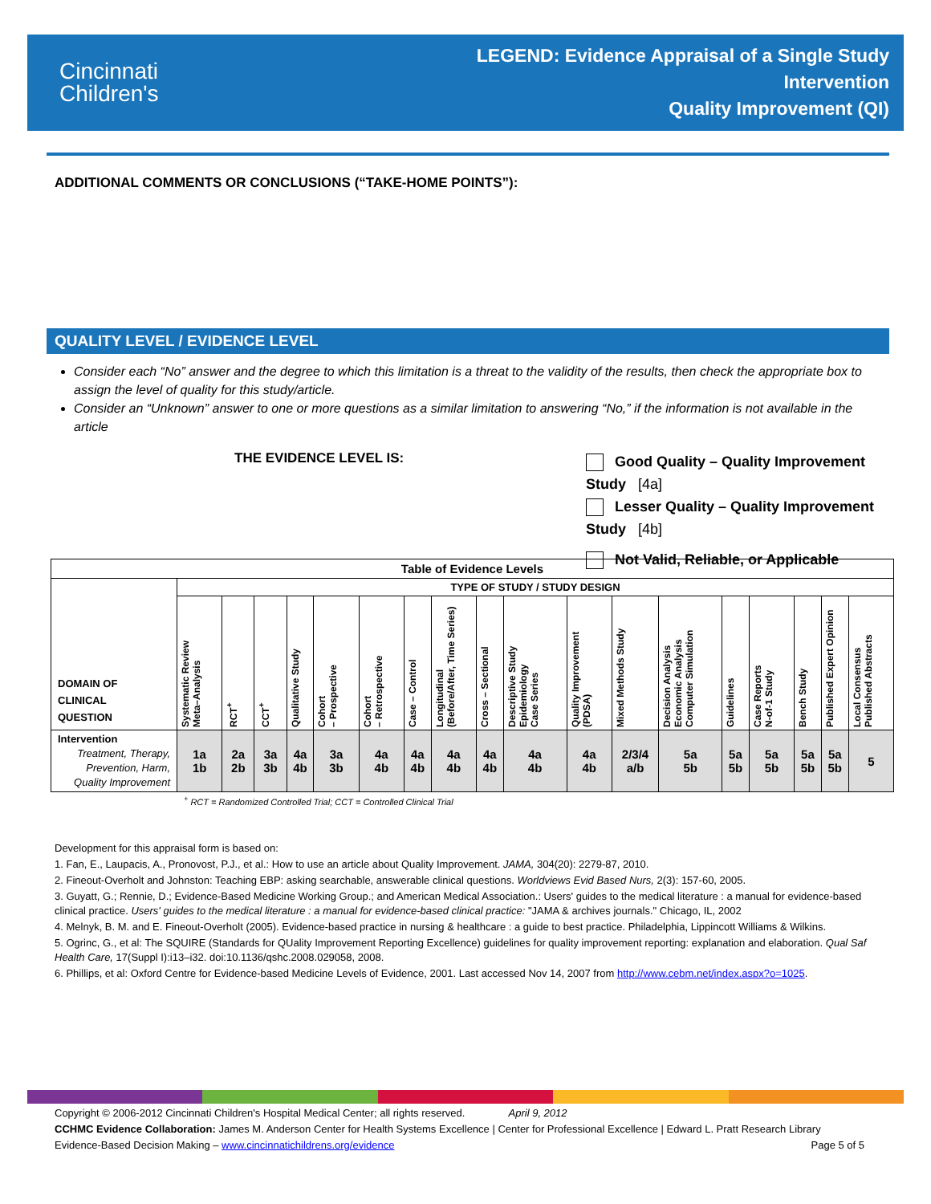Cincinnati
Children's
LEGEND: Evidence Appraisal of a Single Study
Intervention
Quality Improvement (QI)
ADDITIONAL COMMENTS OR CONCLUSIONS (“TAKE-HOME POINTS”):
QUALITY LEVEL / EVIDENCE LEVEL
Consider each “No” answer and the degree to which this limitation is a threat to the validity of the results, then check the appropriate box to assign the level of quality for this study/article.
Consider an “Unknown” answer to one or more questions as a similar limitation to answering “No,” if the information is not available in the article
THE EVIDENCE LEVEL IS:
Good Quality – Quality Improvement Study [4a]
Lesser Quality – Quality Improvement Study [4b]
Not Valid, Reliable, or Applicable
| Table of Evidence Levels | | | | | | | | | | | | | | | | | | |
| --- | --- | --- | --- | --- | --- | --- | --- | --- | --- | --- | --- | --- | --- | --- | --- | --- | --- | --- |
| DOMAIN OF CLINICAL QUESTION | TYPE OF STUDY / STUDY DESIGN | | | | | | | | | | | | | | | | | |
| | Systematic Review Meta–Analysis | RCT<sup>+</sup> | CCT<sup>+</sup> | Qualitative Study | Cohort – Prospective | Cohort – Retrospective | Case – Control | Longitudinal (Before/After, Time Series) | Cross – Sectional | Descriptive Study Epidemiology Case Series | Quality Improvement (PDSA) | Mixed Methods Study | Decision Analysis Economic Analysis Computer Simulation | Guidelines | Case Reports N-of-1 Study | Bench Study | Published Expert Opinion | Local Consensus Published Abstracts |
| Intervention Treatment, Therapy, Prevention, Harm, Quality Improvement | 1a 1b | 2a 2b | 3a 3b | 4a 4b | 3a 3b | 4a 4b | 4a 4b | 4a 4b | 4a 4b | 4a 4b | 4a 4b | 2/3/4 a/b | 5a 5b | 5a 5b | 5a 5b | 5a 5b | 5a 5b | 5 |
<sup>+</sup> RCT = Randomized Controlled Trial; CCT = Controlled Clinical Trial
Development for this appraisal form is based on:
1. Fan, E., Laupacis, A., Pronovost, P.J., et al.: How to use an article about Quality Improvement. JAMA, 304(20): 2279-87, 2010.
2. Fineout-Overholt and Johnston: Teaching EBP: asking searchable, answerable clinical questions. Worldviews Evid Based Nurs, 2(3): 157-60, 2005.
3. Guyatt, G.; Rennie, D.; Evidence-Based Medicine Working Group.; and American Medical Association.: Users' guides to the medical literature : a manual for evidence-based clinical practice. Users' guides to the medical literature : a manual for evidence-based clinical practice: "JAMA & archives journals." Chicago, IL, 2002
4. Melnyk, B. M. and E. Fineout-Overholt (2005). Evidence-based practice in nursing & healthcare : a guide to best practice. Philadelphia, Lippincott Williams & Wilkins.
5. Ogrinc, G., et al: The SQUIRE (Standards for QUality Improvement Reporting Excellence) guidelines for quality improvement reporting: explanation and elaboration. Qual Saf Health Care, 17(Suppl I):i13–i32. doi:10.1136/qshc.2008.029058, 2008.
6. Phillips, et al: Oxford Centre for Evidence-based Medicine Levels of Evidence, 2001. Last accessed Nov 14, 2007 from http://www.cebm.net/index.aspx?o=1025.
Copyright © 2006-2012 Cincinnati Children's Hospital Medical Center; all rights reserved. April 9, 2012
CCHMC Evidence Collaboration: James M. Anderson Center for Health Systems Excellence | Center for Professional Excellence | Edward L. Pratt Research Library
Evidence-Based Decision Making – www.cincinnatichildrens.org/evidence Page 5 of 5